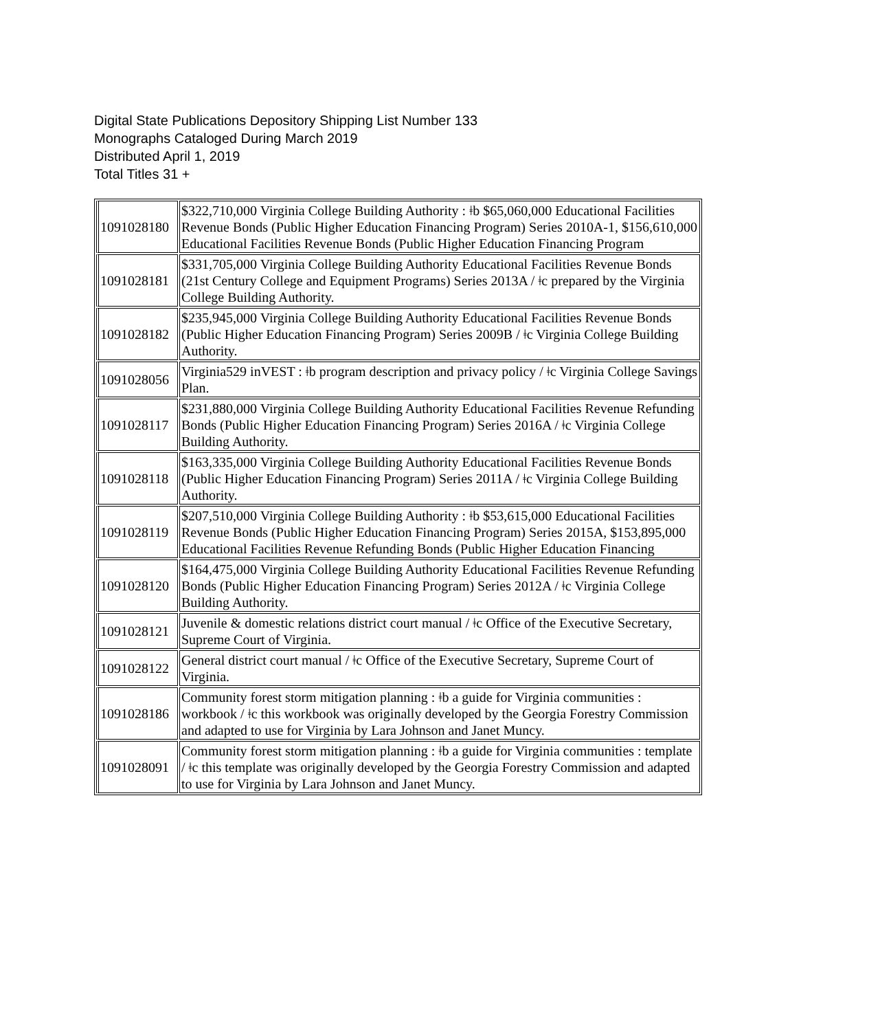Digital State Publications Depository Shipping List Number 133
Monographs Cataloged During March 2019
Distributed April 1, 2019
Total Titles 31 +
| 1091028180 | $322,710,000 Virginia College Building Authority : ǂb $65,060,000 Educational Facilities Revenue Bonds (Public Higher Education Financing Program) Series 2010A-1, $156,610,000 Educational Facilities Revenue Bonds (Public Higher Education Financing Program |
| 1091028181 | $331,705,000 Virginia College Building Authority Educational Facilities Revenue Bonds (21st Century College and Equipment Programs) Series 2013A / ǂc prepared by the Virginia College Building Authority. |
| 1091028182 | $235,945,000 Virginia College Building Authority Educational Facilities Revenue Bonds (Public Higher Education Financing Program) Series 2009B / ǂc Virginia College Building Authority. |
| 1091028056 | Virginia529 inVEST : ǂb program description and privacy policy / ǂc Virginia College Savings Plan. |
| 1091028117 | $231,880,000 Virginia College Building Authority Educational Facilities Revenue Refunding Bonds (Public Higher Education Financing Program) Series 2016A / ǂc Virginia College Building Authority. |
| 1091028118 | $163,335,000 Virginia College Building Authority Educational Facilities Revenue Bonds (Public Higher Education Financing Program) Series 2011A / ǂc Virginia College Building Authority. |
| 1091028119 | $207,510,000 Virginia College Building Authority : ǂb $53,615,000 Educational Facilities Revenue Bonds (Public Higher Education Financing Program) Series 2015A, $153,895,000 Educational Facilities Revenue Refunding Bonds (Public Higher Education Financing |
| 1091028120 | $164,475,000 Virginia College Building Authority Educational Facilities Revenue Refunding Bonds (Public Higher Education Financing Program) Series 2012A / ǂc Virginia College Building Authority. |
| 1091028121 | Juvenile & domestic relations district court manual / ǂc Office of the Executive Secretary, Supreme Court of Virginia. |
| 1091028122 | General district court manual / ǂc Office of the Executive Secretary, Supreme Court of Virginia. |
| 1091028186 | Community forest storm mitigation planning : ǂb a guide for Virginia communities : workbook / ǂc this workbook was originally developed by the Georgia Forestry Commission and adapted to use for Virginia by Lara Johnson and Janet Muncy. |
| 1091028091 | Community forest storm mitigation planning : ǂb a guide for Virginia communities : template / ǂc this template was originally developed by the Georgia Forestry Commission and adapted to use for Virginia by Lara Johnson and Janet Muncy. |